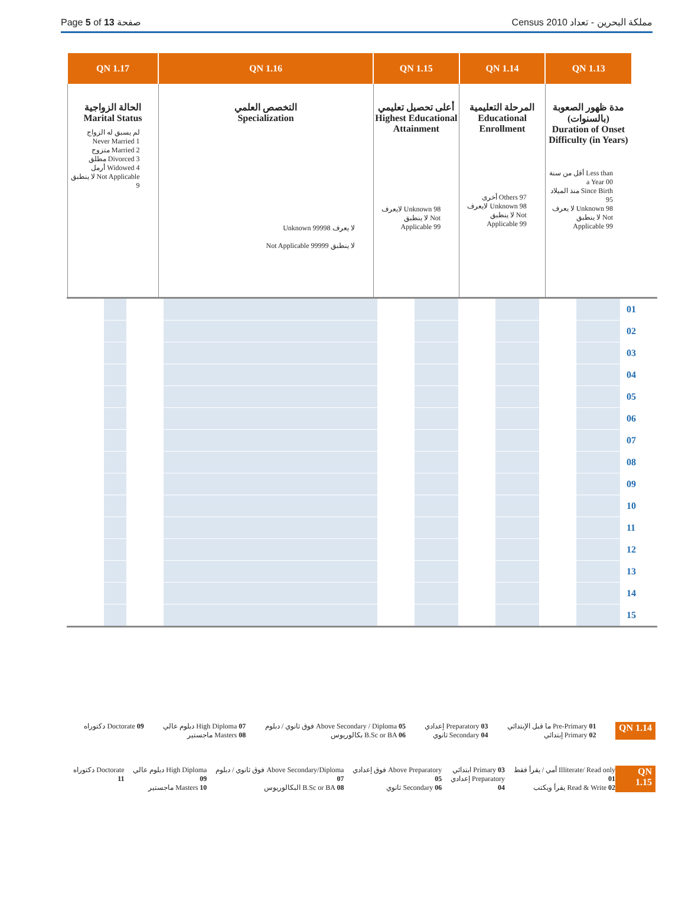Page 5 of 13 صفحة Census 2010 مملكة البحرين - تعداد
| QN 1.17 | QN 1.16 | QN 1.15 | QN 1.14 | QN 1.13 |
| --- | --- | --- | --- | --- |
| الحالة الزواجية Marital Status لم يسبق له الزواج Never Married 1 متزوج Married 2 مطلق Divorced 3 أرمل Widowed 4 لا ينطبق Not Applicable 9 | التخصص العلمي Specialization Unknown لا يعرف 99998 Not Applicable لا ينطبق 99999 | أعلى تحصيل تعليمي Highest Educational Attainment لايعرف Unknown 98 لا ينطبق Not Applicable 99 | المرحلة التعليمية Educational Enrollment أخرى Others 97 لايعرف Unknown 98 لا ينطبق Not Applicable 99 | مدة ظهور الصعوبة (بالسنوات) Duration of Onset Difficulty (in Years) أقل من سنة Less than a Year 00 منذ الميلاد Since Birth 95 لا يعرف Unknown 98 لا ينطبق Not Applicable 99 |
| | | | | | | | | | | 01 |
| | | | | | | | | | | 02 |
| | | | | | | | | | | 03 |
| | | | | | | | | | | 04 |
| | | | | | | | | | | 05 |
| | | | | | | | | | | 06 |
| | | | | | | | | | | 07 |
| | | | | | | | | | | 08 |
| | | | | | | | | | | 09 |
| | | | | | | | | | | 10 |
| | | | | | | | | | | 11 |
| | | | | | | | | | | 12 |
| | | | | | | | | | | 13 |
| | | | | | | | | | | 14 |
| | | | | | | | | | | 15 |
دكتوراه Doctorate 09 دبلوم عالي High Diploma 07
ماجستير Masters 08 فوق ثانوي / دبلوم Above Secondary / Diploma 05
بكالوريوس B.Sc or BA 06 إعدادي Preparatory 03
ثانوي Secondary 04 ما قبل الإبتدائي Pre-Primary 01
إبتدائي Primary 02 QN 1.14
دكتوراه Doctorate 11 دبلوم عالي High Diploma 09
ماجستير Masters 10 فوق ثانوي / دبلوم Above Secondary/Diploma 07
البكالوريوس B.Sc or BA 08 فوق إعدادي Above Preparatory 05
ثانوي Secondary 06 ابتدائي Primary 03
إعدادي Preparatory 04 أمي / يقرأ فقط Illiterate/ Read only 01
يقرأ ويكتب Read & Write 02 QN 1.15